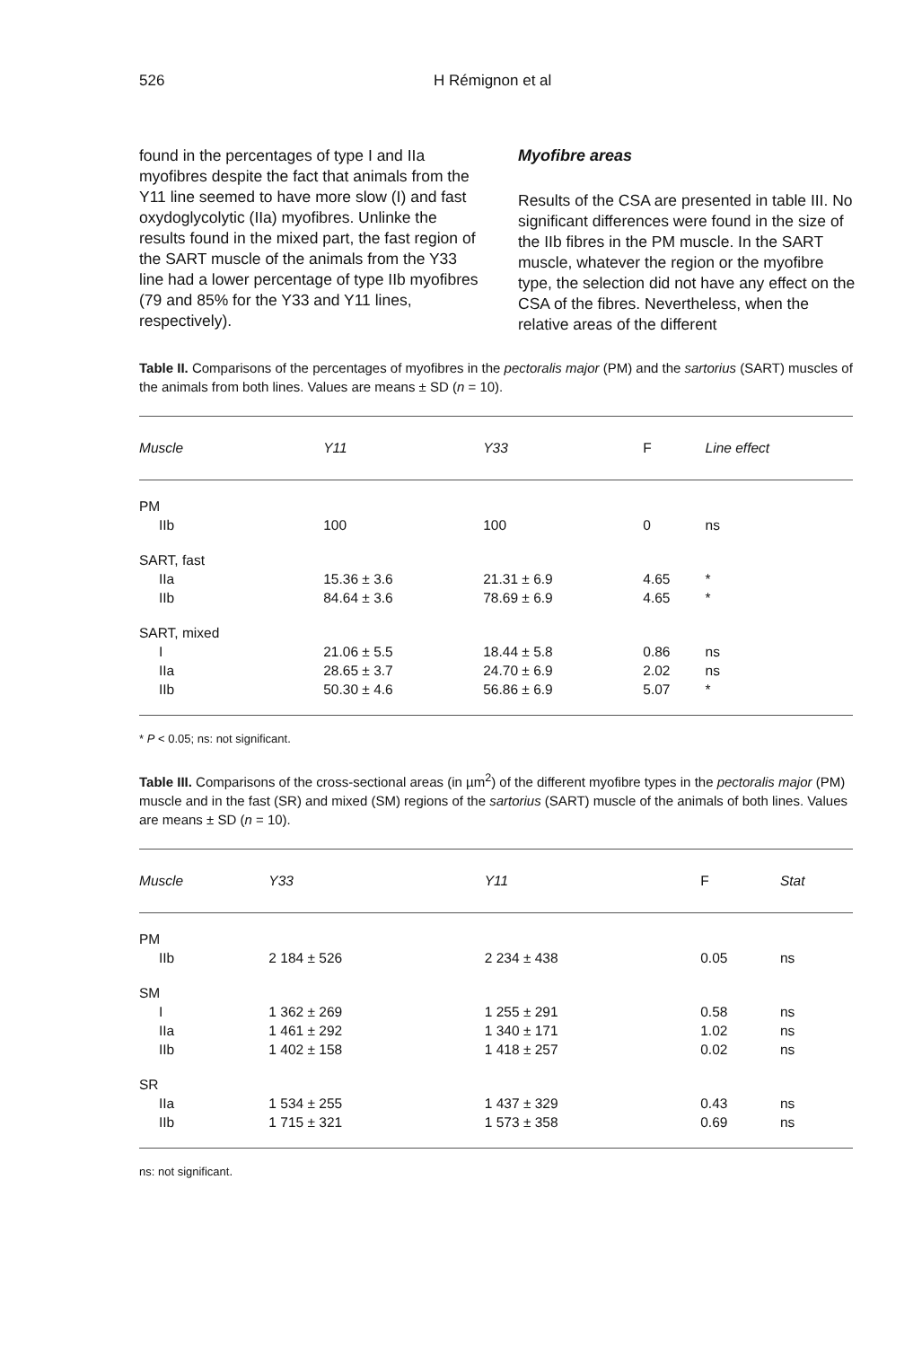526 H Rémignon et al
found in the percentages of type I and IIa myofibres despite the fact that animals from the Y11 line seemed to have more slow (I) and fast oxydoglycolytic (IIa) myofibres. Unlinke the results found in the mixed part, the fast region of the SART muscle of the animals from the Y33 line had a lower percentage of type IIb myofibres (79 and 85% for the Y33 and Y11 lines, respectively).
Myofibre areas
Results of the CSA are presented in table III. No significant differences were found in the size of the IIb fibres in the PM muscle. In the SART muscle, whatever the region or the myofibre type, the selection did not have any effect on the CSA of the fibres. Nevertheless, when the relative areas of the different
Table II. Comparisons of the percentages of myofibres in the pectoralis major (PM) and the sartorius (SART) muscles of the animals from both lines. Values are means ± SD (n = 10).
| Muscle | Y11 | Y33 | F | Line effect |
| --- | --- | --- | --- | --- |
| PM | | | | |
| IIb | 100 | 100 | 0 | ns |
| SART, fast | | | | |
| IIa | 15.36 ± 3.6 | 21.31 ± 6.9 | 4.65 | * |
| IIb | 84.64 ± 3.6 | 78.69 ± 6.9 | 4.65 | * |
| SART, mixed | | | | |
| I | 21.06 ± 5.5 | 18.44 ± 5.8 | 0.86 | ns |
| IIa | 28.65 ± 3.7 | 24.70 ± 6.9 | 2.02 | ns |
| IIb | 50.30 ± 4.6 | 56.86 ± 6.9 | 5.07 | * |
* P < 0.05; ns: not significant.
Table III. Comparisons of the cross-sectional areas (in µm<sup>2</sup>) of the different myofibre types in the pectoralis major (PM) muscle and in the fast (SR) and mixed (SM) regions of the sartorius (SART) muscle of the animals of both lines. Values are means ± SD (n = 10).
| Muscle | Y33 | Y11 | F | Stat |
| --- | --- | --- | --- | --- |
| PM | | | | |
| IIb | 2 184 ± 526 | 2 234 ± 438 | 0.05 | ns |
| SM | | | | |
| I | 1 362 ± 269 | 1 255 ± 291 | 0.58 | ns |
| IIa | 1 461 ± 292 | 1 340 ± 171 | 1.02 | ns |
| IIb | 1 402 ± 158 | 1 418 ± 257 | 0.02 | ns |
| SR | | | | |
| IIa | 1 534 ± 255 | 1 437 ± 329 | 0.43 | ns |
| IIb | 1 715 ± 321 | 1 573 ± 358 | 0.69 | ns |
ns: not significant.